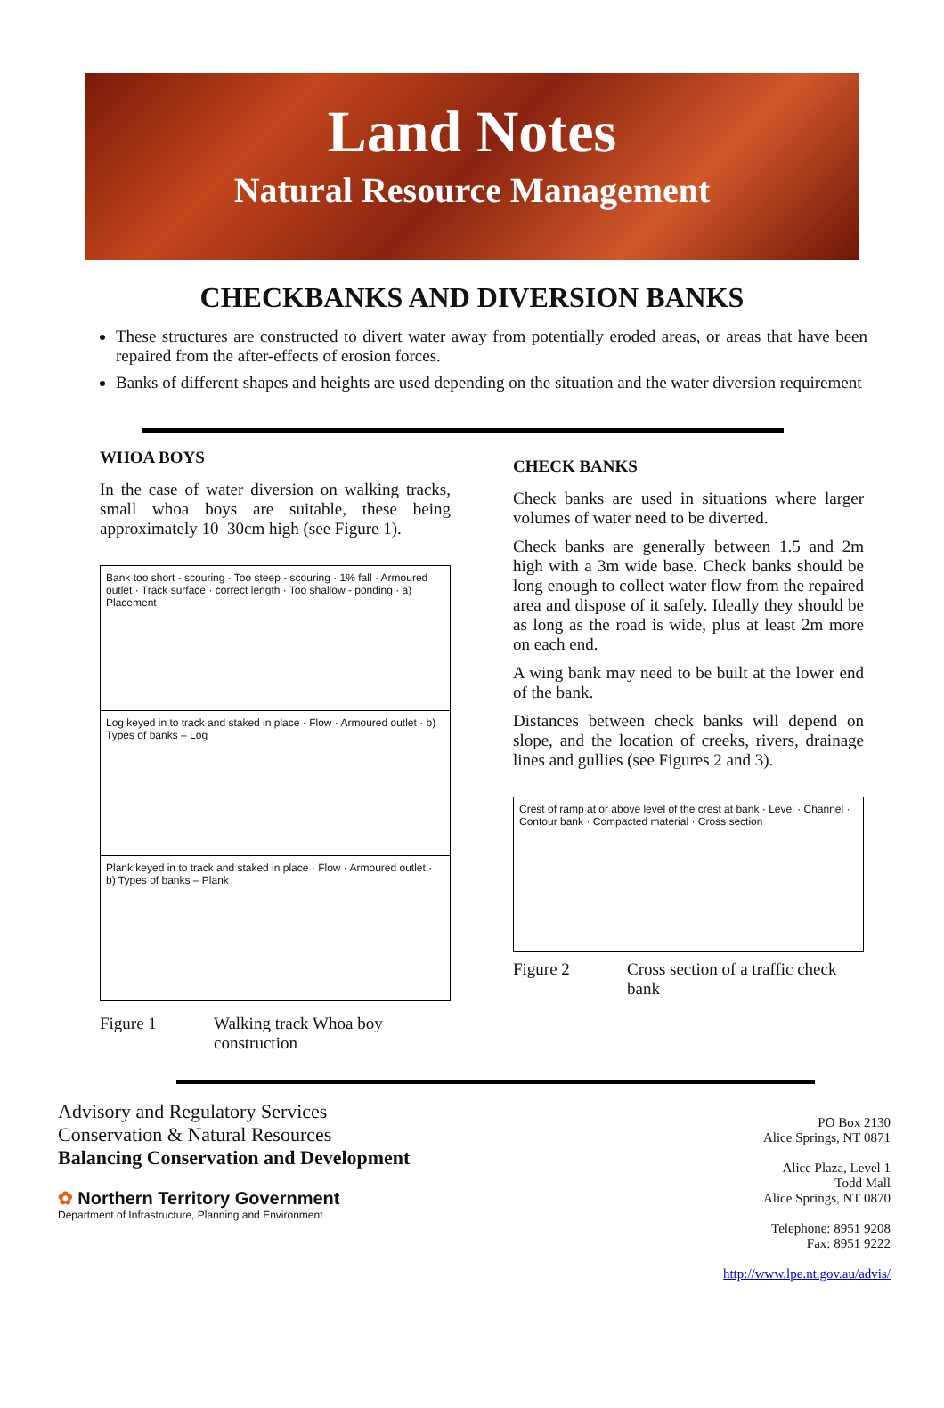Land Notes
Natural Resource Management
CHECKBANKS AND DIVERSION BANKS
These structures are constructed to divert water away from potentially eroded areas, or areas that have been repaired from the after-effects of erosion forces.
Banks of different shapes and heights are used depending on the situation and the water diversion requirement
WHOA BOYS
In the case of water diversion on walking tracks, small whoa boys are suitable, these being approximately 10–30cm high (see Figure 1).
Bank too short - scouring · Too steep - scouring · 1% fall · Armoured outlet · Track surface · correct length · Too shallow - ponding · a) Placement
Log keyed in to track and staked in place · Flow · Armoured outlet · b) Types of banks – Log
Plank keyed in to track and staked in place · Flow · Armoured outlet · b) Types of banks – Plank
Figure 1 Walking track Whoa boy construction
CHECK BANKS
Check banks are used in situations where larger volumes of water need to be diverted.
Check banks are generally between 1.5 and 2m high with a 3m wide base. Check banks should be long enough to collect water flow from the repaired area and dispose of it safely. Ideally they should be as long as the road is wide, plus at least 2m more on each end.
A wing bank may need to be built at the lower end of the bank.
Distances between check banks will depend on slope, and the location of creeks, rivers, drainage lines and gullies (see Figures 2 and 3).
Crest of ramp at or above level of the crest at bank · Level · Channel · Contour bank · Compacted material · Cross section
Figure 2 Cross section of a traffic check bank
Advisory and Regulatory Services
Conservation & Natural Resources
Balancing Conservation and Development
✿ Northern Territory Government
Department of Infrastructure, Planning and Environment
PO Box 2130
Alice Springs, NT 0871
Alice Plaza, Level 1
Todd Mall
Alice Springs, NT 0870
Telephone: 8951 9208
Fax: 8951 9222
http://www.lpe.nt.gov.au/advis/